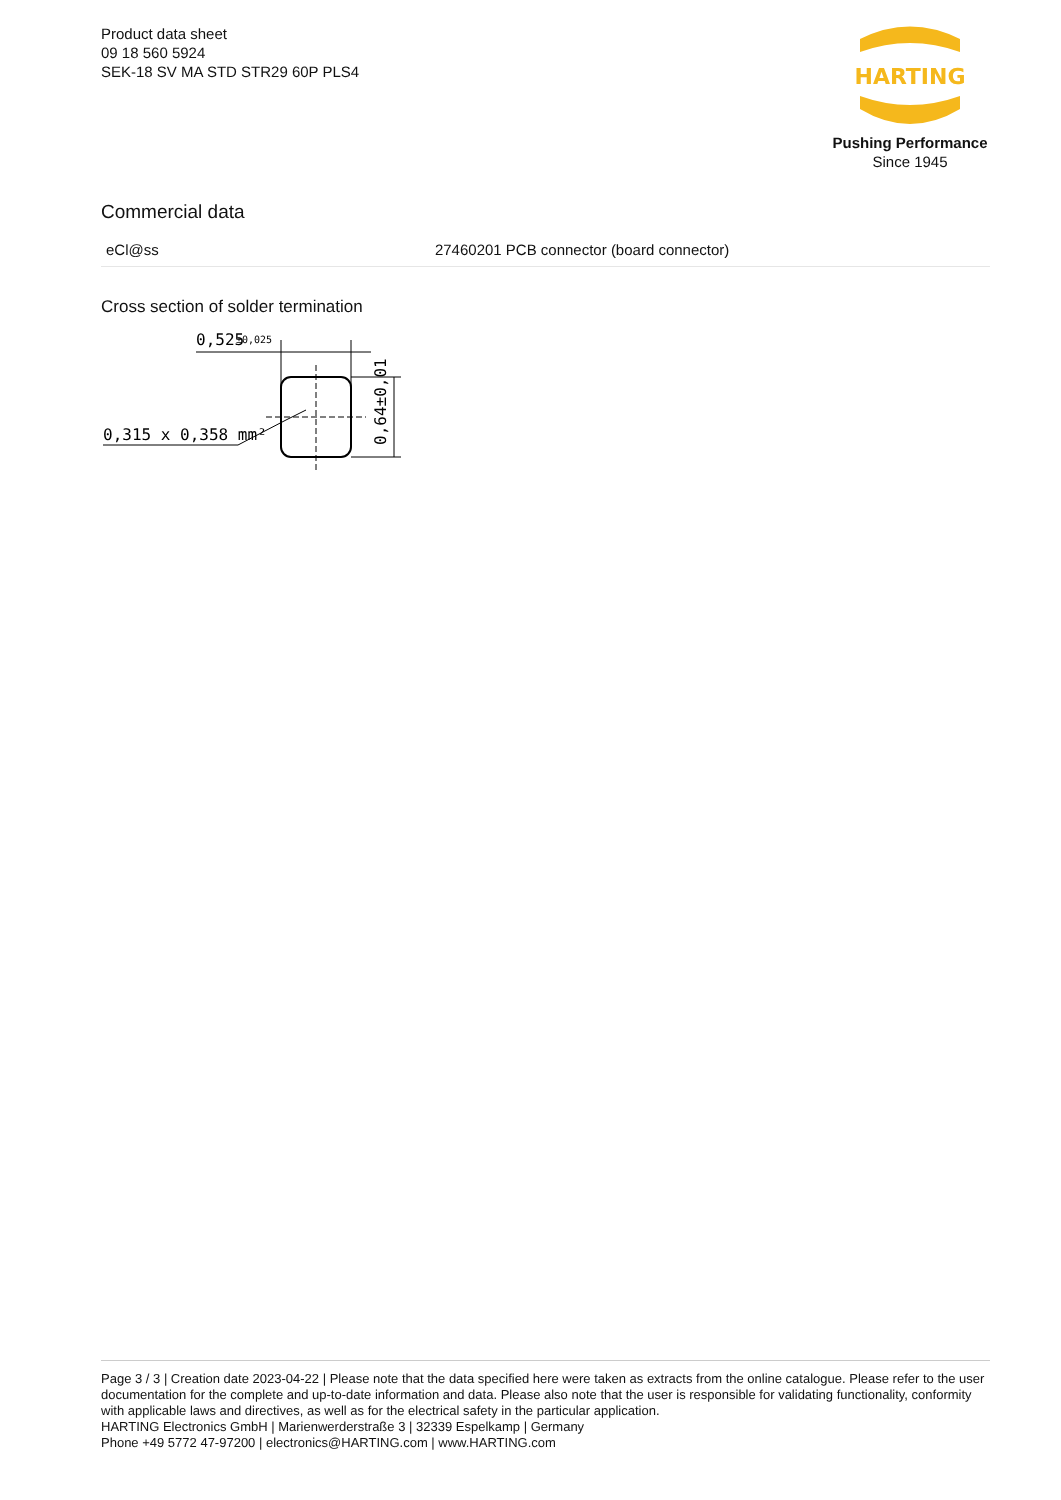Product data sheet
09 18 560 5924
SEK-18 SV MA STD STR29 60P PLS4
HARTING
Pushing Performance
Since 1945
Commercial data
| eCl@ss | 27460201 PCB connector (board connector) |
Cross section of solder termination
0,525
±0,025
0,315 x 0,358 mm²
0,64±0,01
Page 3 / 3 | Creation date 2023-04-22 | Please note that the data specified here were taken as extracts from the online catalogue. Please refer to the user documentation for the complete and up-to-date information and data. Please also note that the user is responsible for validating functionality, conformity with applicable laws and directives, as well as for the electrical safety in the particular application.
HARTING Electronics GmbH | Marienwerderstraße 3 | 32339 Espelkamp | Germany
Phone +49 5772 47-97200 | electronics@HARTING.com | www.HARTING.com